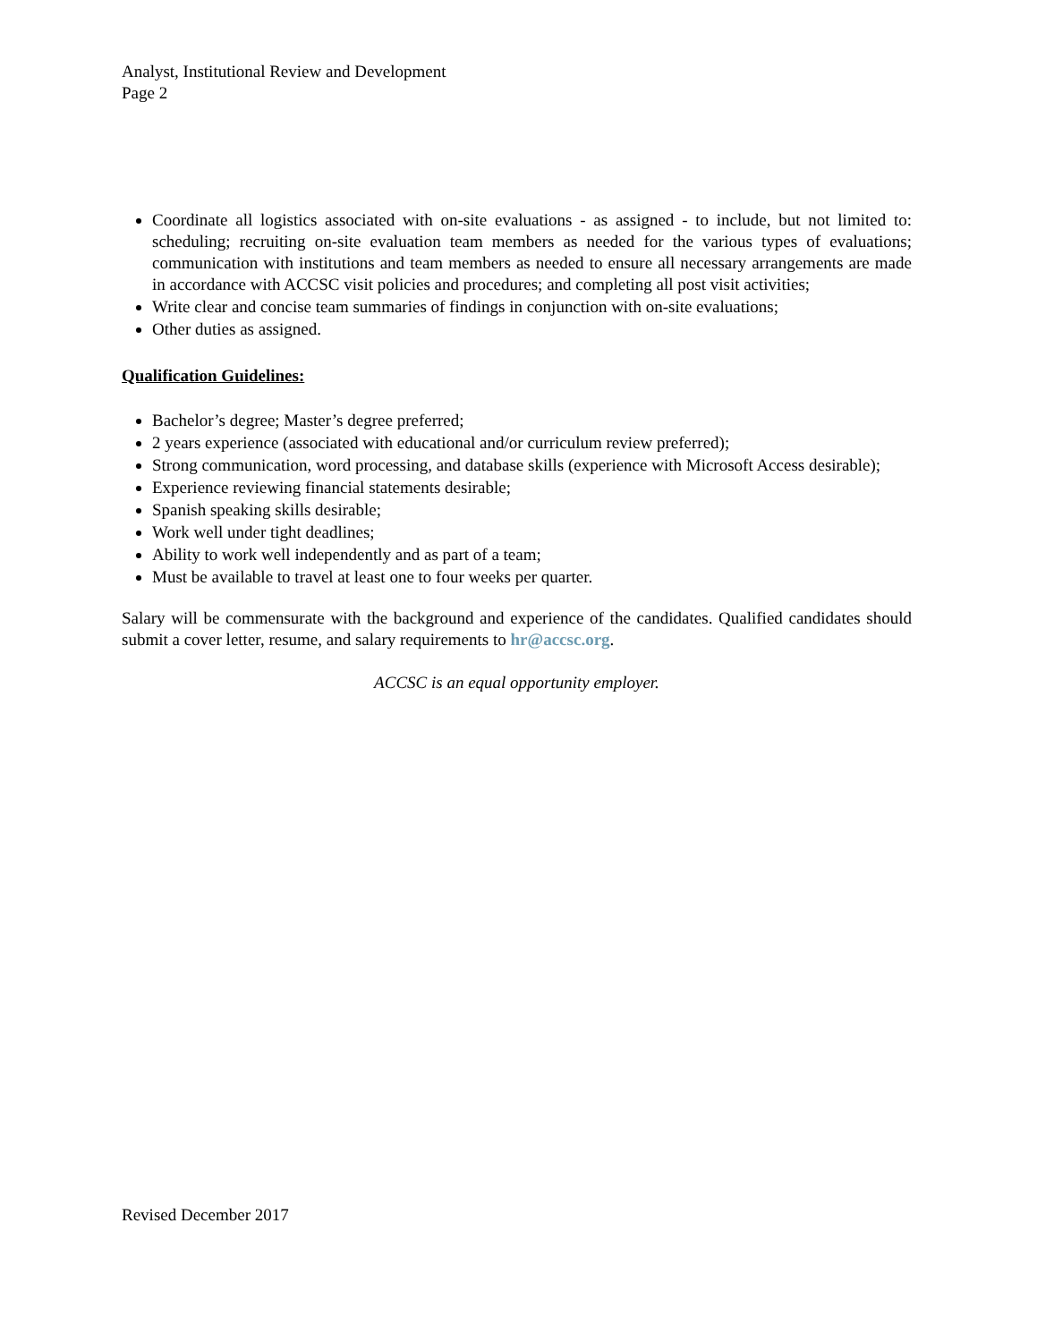Analyst, Institutional Review and Development
Page 2
Coordinate all logistics associated with on-site evaluations - as assigned - to include, but not limited to: scheduling; recruiting on-site evaluation team members as needed for the various types of evaluations; communication with institutions and team members as needed to ensure all necessary arrangements are made in accordance with ACCSC visit policies and procedures; and completing all post visit activities;
Write clear and concise team summaries of findings in conjunction with on-site evaluations;
Other duties as assigned.
Qualification Guidelines:
Bachelor’s degree; Master’s degree preferred;
2 years experience (associated with educational and/or curriculum review preferred);
Strong communication, word processing, and database skills (experience with Microsoft Access desirable);
Experience reviewing financial statements desirable;
Spanish speaking skills desirable;
Work well under tight deadlines;
Ability to work well independently and as part of a team;
Must be available to travel at least one to four weeks per quarter.
Salary will be commensurate with the background and experience of the candidates. Qualified candidates should submit a cover letter, resume, and salary requirements to hr@accsc.org.
ACCSC is an equal opportunity employer.
Revised December 2017